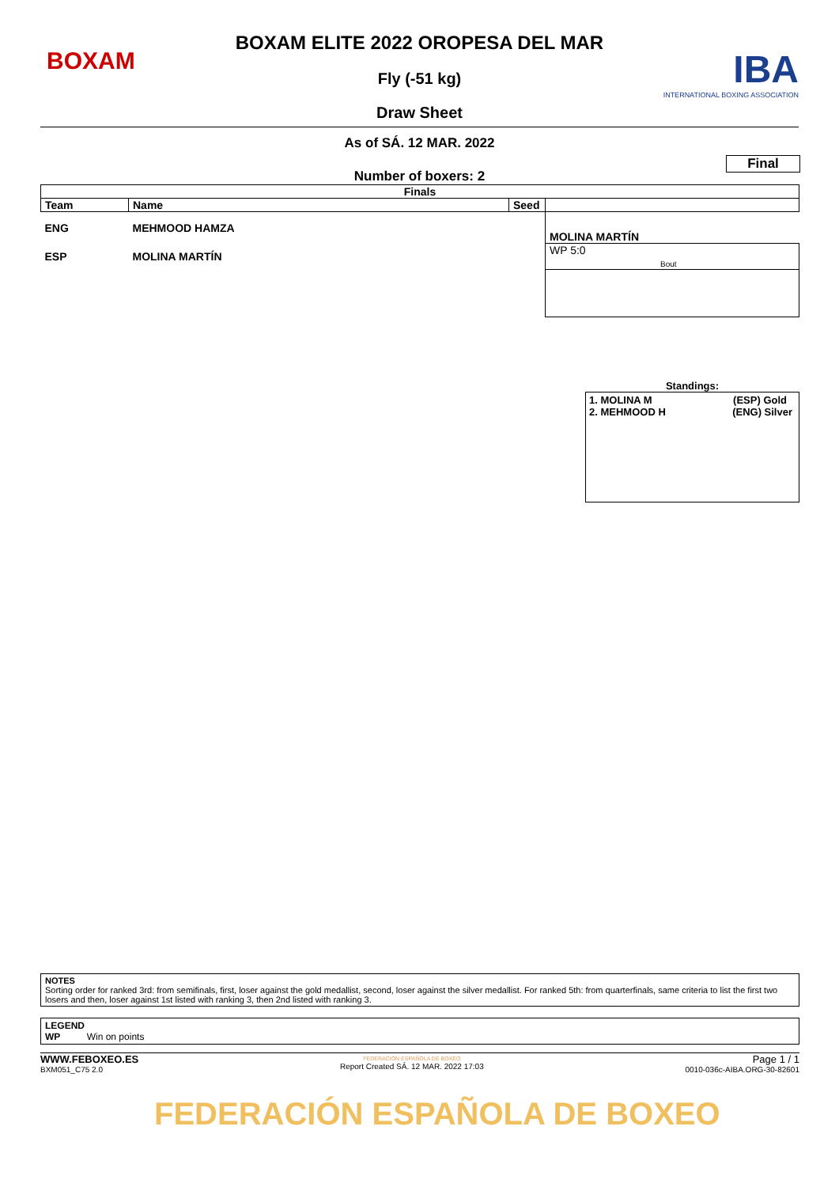BOXAM
BOXAM ELITE 2022 OROPESA DEL MAR
Fly (-51 kg)
Draw Sheet
IBA
INTERNATIONAL BOXING ASSOCIATION
As of SÁ. 12 MAR. 2022
Final
Number of boxers: 2
| Finals | | | |
| --- | --- | --- | --- |
| Team | Name | Seed | |
| ENG | MEHMOOD HAMZA | | MOLINA MARTÍN |
| ESP | MOLINA MARTÍN | | WP 5:0 Bout |
Standings:
1. MOLINA M (ESP) Gold
2. MEHMOOD H (ENG) Silver
NOTES
Sorting order for ranked 3rd: from semifinals, first, loser against the gold medallist, second, loser against the silver medallist. For ranked 5th: from quarterfinals, same criteria to list the first two losers and then, loser against 1st listed with ranking 3, then 2nd listed with ranking 3.
LEGEND
WP Win on points
WWW.FEBOXEO.ES
BXM051_C75 2.0
FEDERACIÓN ESPAÑOLA DE BOXEO
Report Created SÁ. 12 MAR. 2022 17:03
Page 1 / 1
0010-036c-AIBA.ORG-30-82601
FEDERACIÓN ESPAÑOLA DE BOXEO